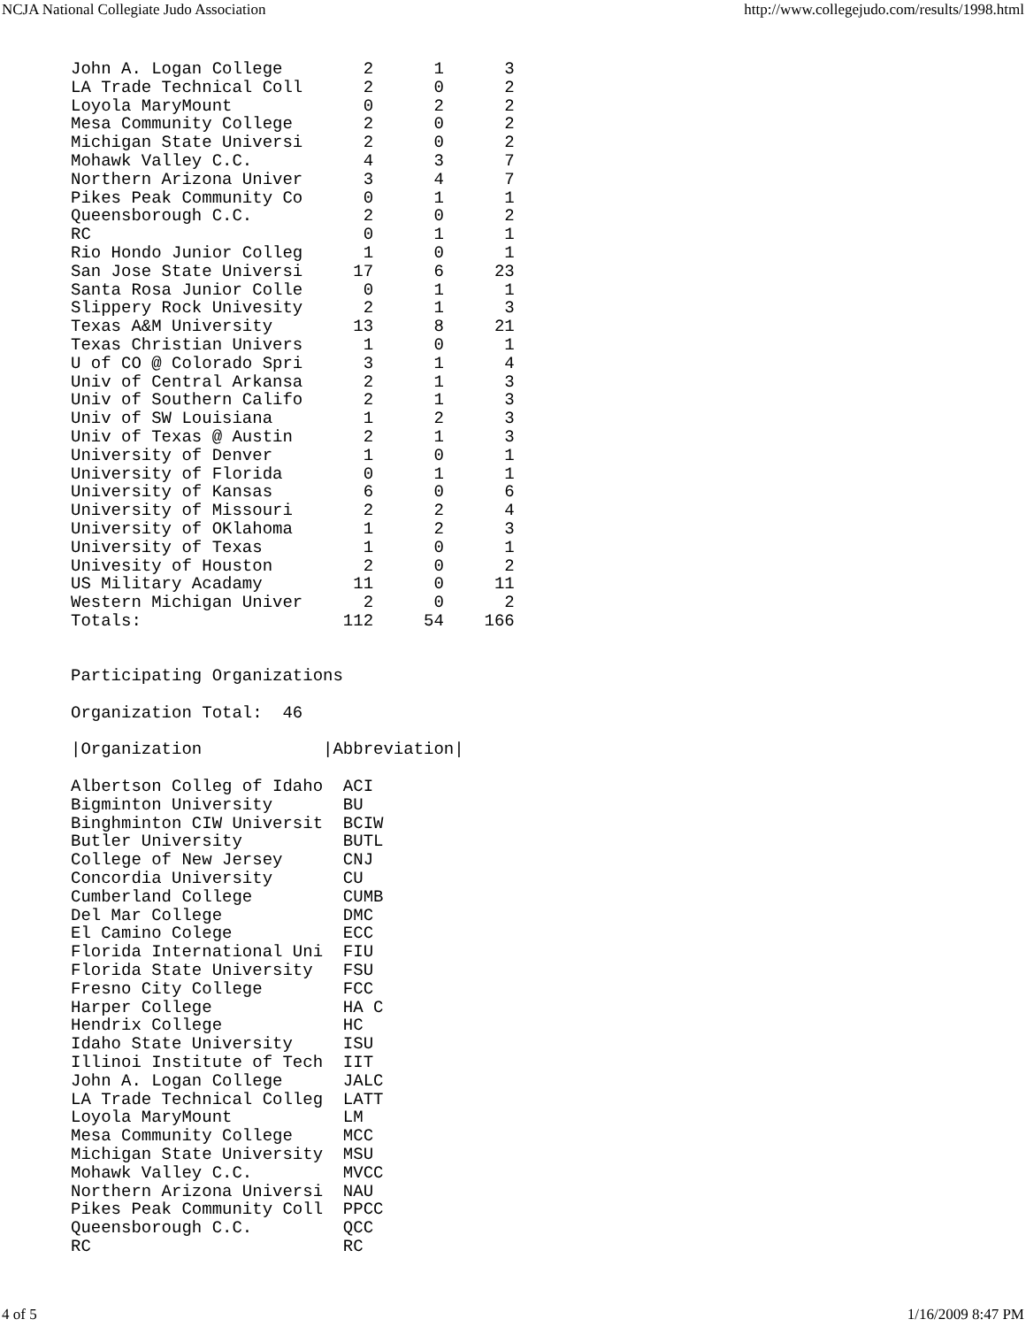NCJA National Collegiate Judo Association http://www.collegejudo.com/results/1998.html
John A. Logan College        2      1      3
LA Trade Technical Coll      2      0      2
Loyola MaryMount             0      2      2
Mesa Community College       2      0      2
Michigan State Universi      2      0      2
Mohawk Valley C.C.           4      3      7
Northern Arizona Univer      3      4      7
Pikes Peak Community Co      0      1      1
Queensborough C.C.           2      0      2
RC                           0      1      1
Rio Hondo Junior Colleg      1      0      1
San Jose State Universi     17      6     23
Santa Rosa Junior Colle      0      1      1
Slippery Rock Univesity      2      1      3
Texas A&M University        13      8     21
Texas Christian Univers      1      0      1
U of CO @ Colorado Spri      3      1      4
Univ of Central Arkansa      2      1      3
Univ of Southern Califo      2      1      3
Univ of SW Louisiana         1      2      3
Univ of Texas @ Austin       2      1      3
University of Denver         1      0      1
University of Florida        0      1      1
University of Kansas         6      0      6
University of Missouri       2      2      4
University of OKlahoma       1      2      3
University of Texas          1      0      1
Univesity of Houston         2      0      2
US Military Acadamy         11      0     11
Western Michigan Univer      2      0      2
Totals:                    112     54    166


Participating Organizations

Organization Total:  46

|Organization            |Abbreviation|

Albertson Colleg of Idaho  ACI
Bigminton University       BU
Binghminton CIW Universit  BCIW
Butler University          BUTL
College of New Jersey      CNJ
Concordia University       CU
Cumberland College         CUMB
Del Mar College            DMC
El Camino Colege           ECC
Florida International Uni  FIU
Florida State University   FSU
Fresno City College        FCC
Harper College             HA C
Hendrix College            HC
Idaho State University     ISU
Illinoi Institute of Tech  IIT
John A. Logan College      JALC
LA Trade Technical Colleg  LATT
Loyola MaryMount           LM
Mesa Community College     MCC
Michigan State University  MSU
Mohawk Valley C.C.         MVCC
Northern Arizona Universi  NAU
Pikes Peak Community Coll  PPCC
Queensborough C.C.         QCC
RC                         RC
4 of 5 1/16/2009 8:47 PM